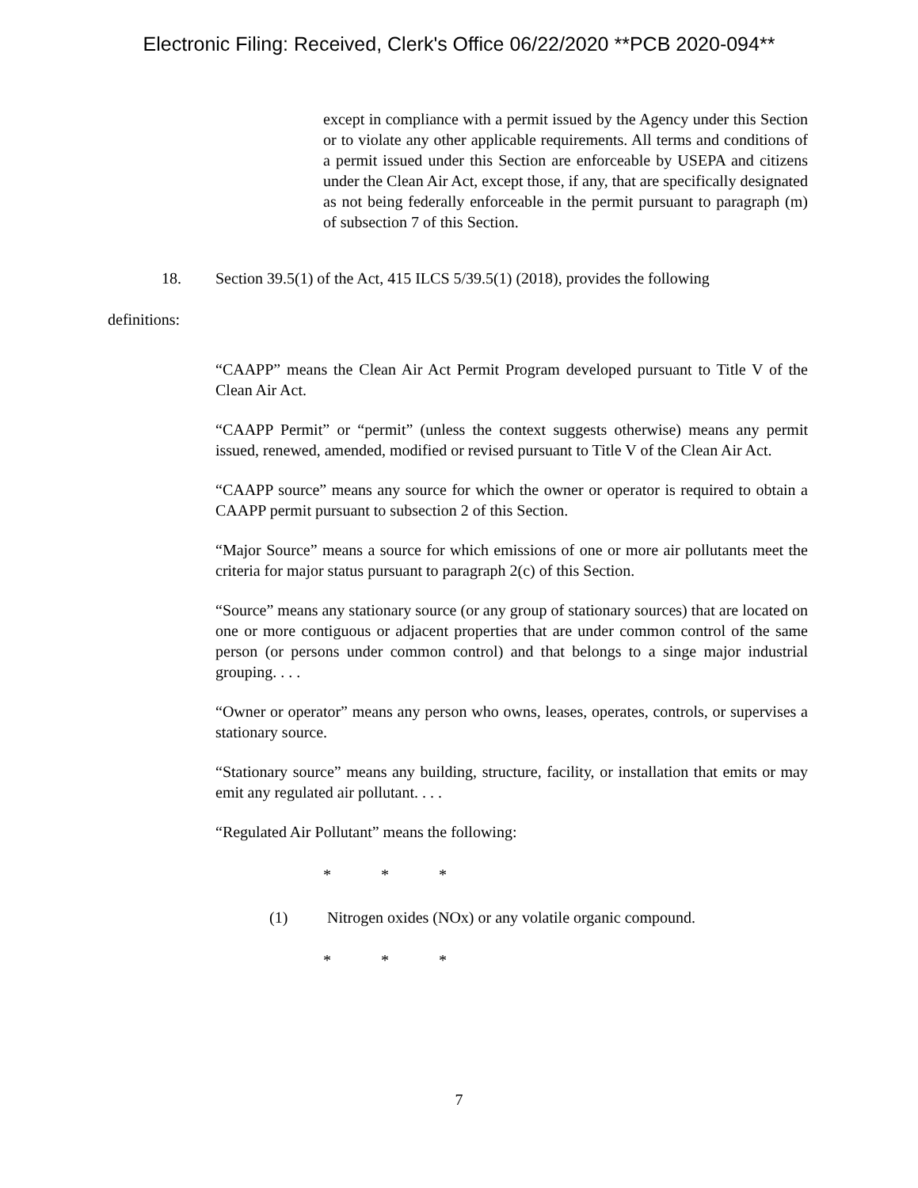Electronic Filing: Received, Clerk's Office 06/22/2020 **PCB 2020-094**
except in compliance with a permit issued by the Agency under this Section or to violate any other applicable requirements. All terms and conditions of a permit issued under this Section are enforceable by USEPA and citizens under the Clean Air Act, except those, if any, that are specifically designated as not being federally enforceable in the permit pursuant to paragraph (m) of subsection 7 of this Section.
18. Section 39.5(1) of the Act, 415 ILCS 5/39.5(1) (2018), provides the following
definitions:
“CAAPP” means the Clean Air Act Permit Program developed pursuant to Title V of the Clean Air Act.
“CAAPP Permit” or “permit” (unless the context suggests otherwise) means any permit issued, renewed, amended, modified or revised pursuant to Title V of the Clean Air Act.
“CAAPP source” means any source for which the owner or operator is required to obtain a CAAPP permit pursuant to subsection 2 of this Section.
“Major Source” means a source for which emissions of one or more air pollutants meet the criteria for major status pursuant to paragraph 2(c) of this Section.
“Source” means any stationary source (or any group of stationary sources) that are located on one or more contiguous or adjacent properties that are under common control of the same person (or persons under common control) and that belongs to a singe major industrial grouping. . . .
“Owner or operator” means any person who owns, leases, operates, controls, or supervises a stationary source.
“Stationary source” means any building, structure, facility, or installation that emits or may emit any regulated air pollutant. . . .
“Regulated Air Pollutant” means the following:
* * *
(1) Nitrogen oxides (NOx) or any volatile organic compound.
* * *
7